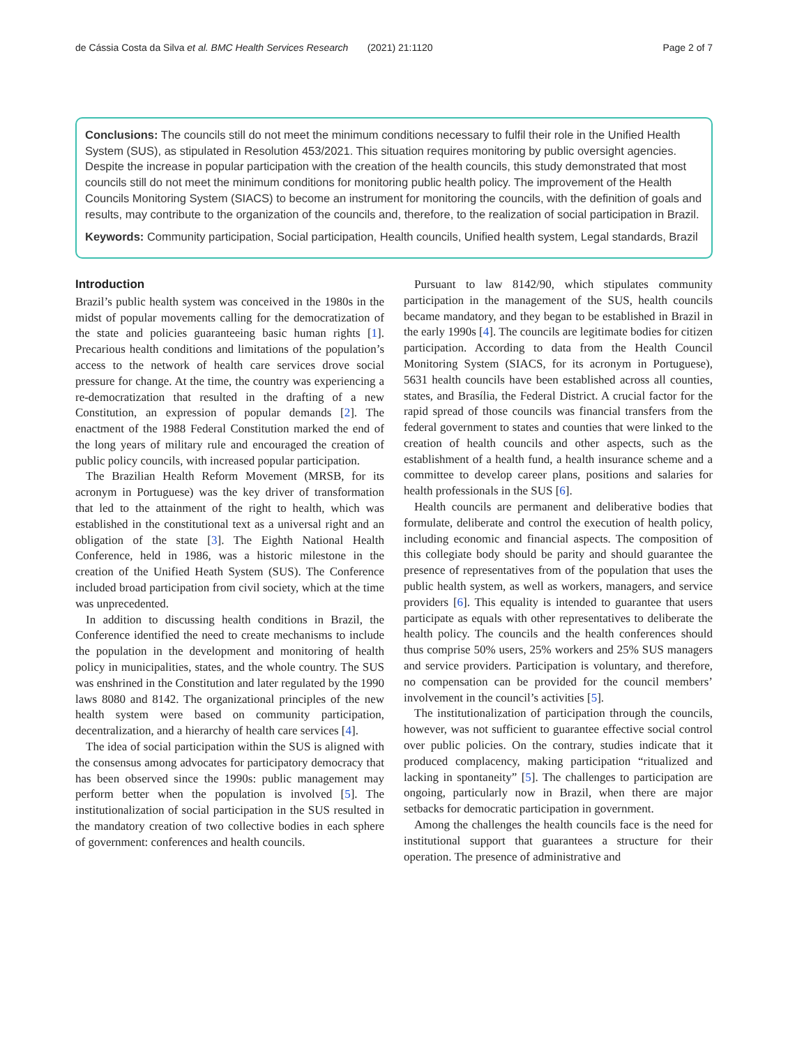de Cássia Costa da Silva et al. BMC Health Services Research (2021) 21:1120 Page 2 of 7
Conclusions: The councils still do not meet the minimum conditions necessary to fulfil their role in the Unified Health System (SUS), as stipulated in Resolution 453/2021. This situation requires monitoring by public oversight agencies. Despite the increase in popular participation with the creation of the health councils, this study demonstrated that most councils still do not meet the minimum conditions for monitoring public health policy. The improvement of the Health Councils Monitoring System (SIACS) to become an instrument for monitoring the councils, with the definition of goals and results, may contribute to the organization of the councils and, therefore, to the realization of social participation in Brazil.
Keywords: Community participation, Social participation, Health councils, Unified health system, Legal standards, Brazil
Introduction
Brazil’s public health system was conceived in the 1980s in the midst of popular movements calling for the democratization of the state and policies guaranteeing basic human rights [1]. Precarious health conditions and limitations of the population’s access to the network of health care services drove social pressure for change. At the time, the country was experiencing a re-democratization that resulted in the drafting of a new Constitution, an expression of popular demands [2]. The enactment of the 1988 Federal Constitution marked the end of the long years of military rule and encouraged the creation of public policy councils, with increased popular participation.
The Brazilian Health Reform Movement (MRSB, for its acronym in Portuguese) was the key driver of transformation that led to the attainment of the right to health, which was established in the constitutional text as a universal right and an obligation of the state [3]. The Eighth National Health Conference, held in 1986, was a historic milestone in the creation of the Unified Heath System (SUS). The Conference included broad participation from civil society, which at the time was unprecedented.
In addition to discussing health conditions in Brazil, the Conference identified the need to create mechanisms to include the population in the development and monitoring of health policy in municipalities, states, and the whole country. The SUS was enshrined in the Constitution and later regulated by the 1990 laws 8080 and 8142. The organizational principles of the new health system were based on community participation, decentralization, and a hierarchy of health care services [4].
The idea of social participation within the SUS is aligned with the consensus among advocates for participatory democracy that has been observed since the 1990s: public management may perform better when the population is involved [5]. The institutionalization of social participation in the SUS resulted in the mandatory creation of two collective bodies in each sphere of government: conferences and health councils.
Pursuant to law 8142/90, which stipulates community participation in the management of the SUS, health councils became mandatory, and they began to be established in Brazil in the early 1990s [4]. The councils are legitimate bodies for citizen participation. According to data from the Health Council Monitoring System (SIACS, for its acronym in Portuguese), 5631 health councils have been established across all counties, states, and Brasília, the Federal District. A crucial factor for the rapid spread of those councils was financial transfers from the federal government to states and counties that were linked to the creation of health councils and other aspects, such as the establishment of a health fund, a health insurance scheme and a committee to develop career plans, positions and salaries for health professionals in the SUS [6].
Health councils are permanent and deliberative bodies that formulate, deliberate and control the execution of health policy, including economic and financial aspects. The composition of this collegiate body should be parity and should guarantee the presence of representatives from of the population that uses the public health system, as well as workers, managers, and service providers [6]. This equality is intended to guarantee that users participate as equals with other representatives to deliberate the health policy. The councils and the health conferences should thus comprise 50% users, 25% workers and 25% SUS managers and service providers. Participation is voluntary, and therefore, no compensation can be provided for the council members’ involvement in the council’s activities [5].
The institutionalization of participation through the councils, however, was not sufficient to guarantee effective social control over public policies. On the contrary, studies indicate that it produced complacency, making participation “ritualized and lacking in spontaneity” [5]. The challenges to participation are ongoing, particularly now in Brazil, when there are major setbacks for democratic participation in government.
Among the challenges the health councils face is the need for institutional support that guarantees a structure for their operation. The presence of administrative and